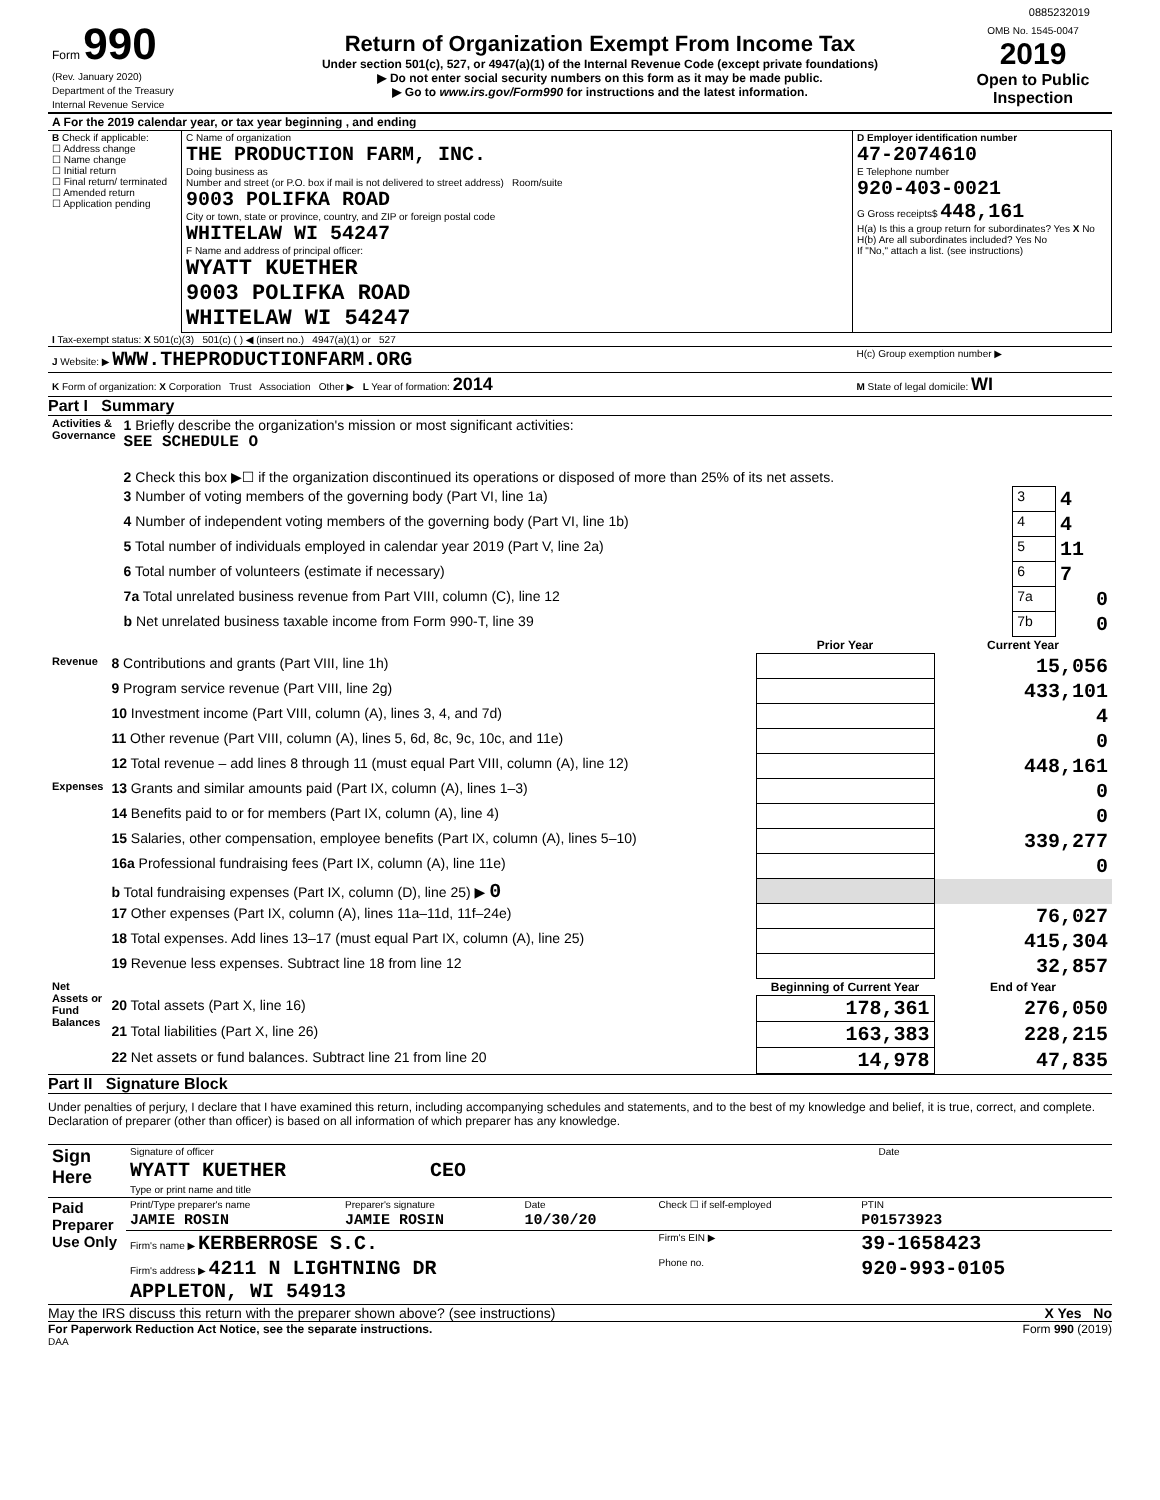0885232019
| Form 990 (Rev. January 2020) Department of the Treasury Internal Revenue Service | Return of Organization Exempt From Income Tax Under section 501(c), 527, or 4947(a)(1) of the Internal Revenue Code (except private foundations) ▶ Do not enter social security numbers on this form as it may be made public. ▶ Go to www.irs.gov/Form990 for instructions and the latest information. | OMB No. 1545-0047 2019 Open to Public Inspection |
| A For the 2019 calendar year, or tax year beginning , and ending | | |
| B Check if applicable: ☐ Address change ☐ Name change ☐ Initial return ☐ Final return/ terminated ☐ Amended return ☐ Application pending | C Name of organization THE PRODUCTION FARM, INC. Doing business as Number and street (or P.O. box if mail is not delivered to street address) Room/suite 9003 POLIFKA ROAD City or town, state or province, country, and ZIP or foreign postal code WHITELAW WI 54247 F Name and address of principal officer: WYATT KUETHER 9003 POLIFKA ROAD WHITELAW WI 54247 | D Employer identification number 47-2074610 E Telephone number 920-403-0021 G Gross receipts$ 448,161 H(a) Is this a group return for subordinates? Yes X No H(b) Are all subordinates included? Yes No If "No," attach a list. (see instructions) |
| I Tax-exempt status: X 501(c)(3) 501(c) ( ) ◀ (insert no.) 4947(a)(1) or 527 | | |
| J Website: ▶ WWW.THEPRODUCTIONFARM.ORG | | H(c) Group exemption number ▶ |
| K Form of organization: X Corporation Trust Association Other ▶ L Year of formation: 2014 | | M State of legal domicile: WI |
Part I Summary
| Activities & Governance | 1 Briefly describe the organization's mission or most significant activities: SEE SCHEDULE O | | |
| | 2 Check this box ▶☐ if the organization discontinued its operations or disposed of more than 25% of its net assets. | | |
| | 3 Number of voting members of the governing body (Part VI, line 1a) | 3 | 4 |
| | 4 Number of independent voting members of the governing body (Part VI, line 1b) | 4 | 4 |
| | 5 Total number of individuals employed in calendar year 2019 (Part V, line 2a) | 5 | 11 |
| | 6 Total number of volunteers (estimate if necessary) | 6 | 7 |
| | 7a Total unrelated business revenue from Part VIII, column (C), line 12 | 7a | 0 |
| | b Net unrelated business taxable income from Form 990-T, line 39 | 7b | 0 |
| | | Prior Year | Current Year |
| --- | --- | --- | --- |
| Revenue | 8 Contributions and grants (Part VIII, line 1h) | | 15,056 |
| | 9 Program service revenue (Part VIII, line 2g) | | 433,101 |
| | 10 Investment income (Part VIII, column (A), lines 3, 4, and 7d) | | 4 |
| | 11 Other revenue (Part VIII, column (A), lines 5, 6d, 8c, 9c, 10c, and 11e) | | 0 |
| | 12 Total revenue – add lines 8 through 11 (must equal Part VIII, column (A), line 12) | | 448,161 |
| Expenses | 13 Grants and similar amounts paid (Part IX, column (A), lines 1–3) | | 0 |
| | 14 Benefits paid to or for members (Part IX, column (A), line 4) | | 0 |
| | 15 Salaries, other compensation, employee benefits (Part IX, column (A), lines 5–10) | | 339,277 |
| | 16a Professional fundraising fees (Part IX, column (A), line 11e) | | 0 |
| | b Total fundraising expenses (Part IX, column (D), line 25) ▶ 0 | | |
| | 17 Other expenses (Part IX, column (A), lines 11a–11d, 11f–24e) | | 76,027 |
| | 18 Total expenses. Add lines 13–17 (must equal Part IX, column (A), line 25) | | 415,304 |
| | 19 Revenue less expenses. Subtract line 18 from line 12 | | 32,857 |
| Net Assets or Fund Balances | | Beginning of Current Year | End of Year |
| | 20 Total assets (Part X, line 16) | 178,361 | 276,050 |
| | 21 Total liabilities (Part X, line 26) | 163,383 | 228,215 |
| | 22 Net assets or fund balances. Subtract line 21 from line 20 | 14,978 | 47,835 |
Part II Signature Block
Under penalties of perjury, I declare that I have examined this return, including accompanying schedules and statements, and to the best of my knowledge and belief, it is true, correct, and complete. Declaration of preparer (other than officer) is based on all information of which preparer has any knowledge.
| Sign Here | Signature of officer | Date |
| | WYATT KUETHER CEO Type or print name and title | |
| Paid Preparer Use Only | Print/Type preparer's name | Preparer's signature | Date | Check ☐ if self-employed | PTIN |
| | JAMIE ROSIN | JAMIE ROSIN | 10/30/20 | | P01573923 |
| | Firm's name ▶ KERBERROSE S.C. | | | Firm's EIN ▶ | 39-1658423 |
| | Firm's address ▶ 4211 N LIGHTNING DR APPLETON, WI 54913 | | | Phone no. | 920-993-0105 |
May the IRS discuss this return with the preparer shown above? (see instructions) X Yes No
For Paperwork Reduction Act Notice, see the separate instructions. Form 990 (2019)
DAA